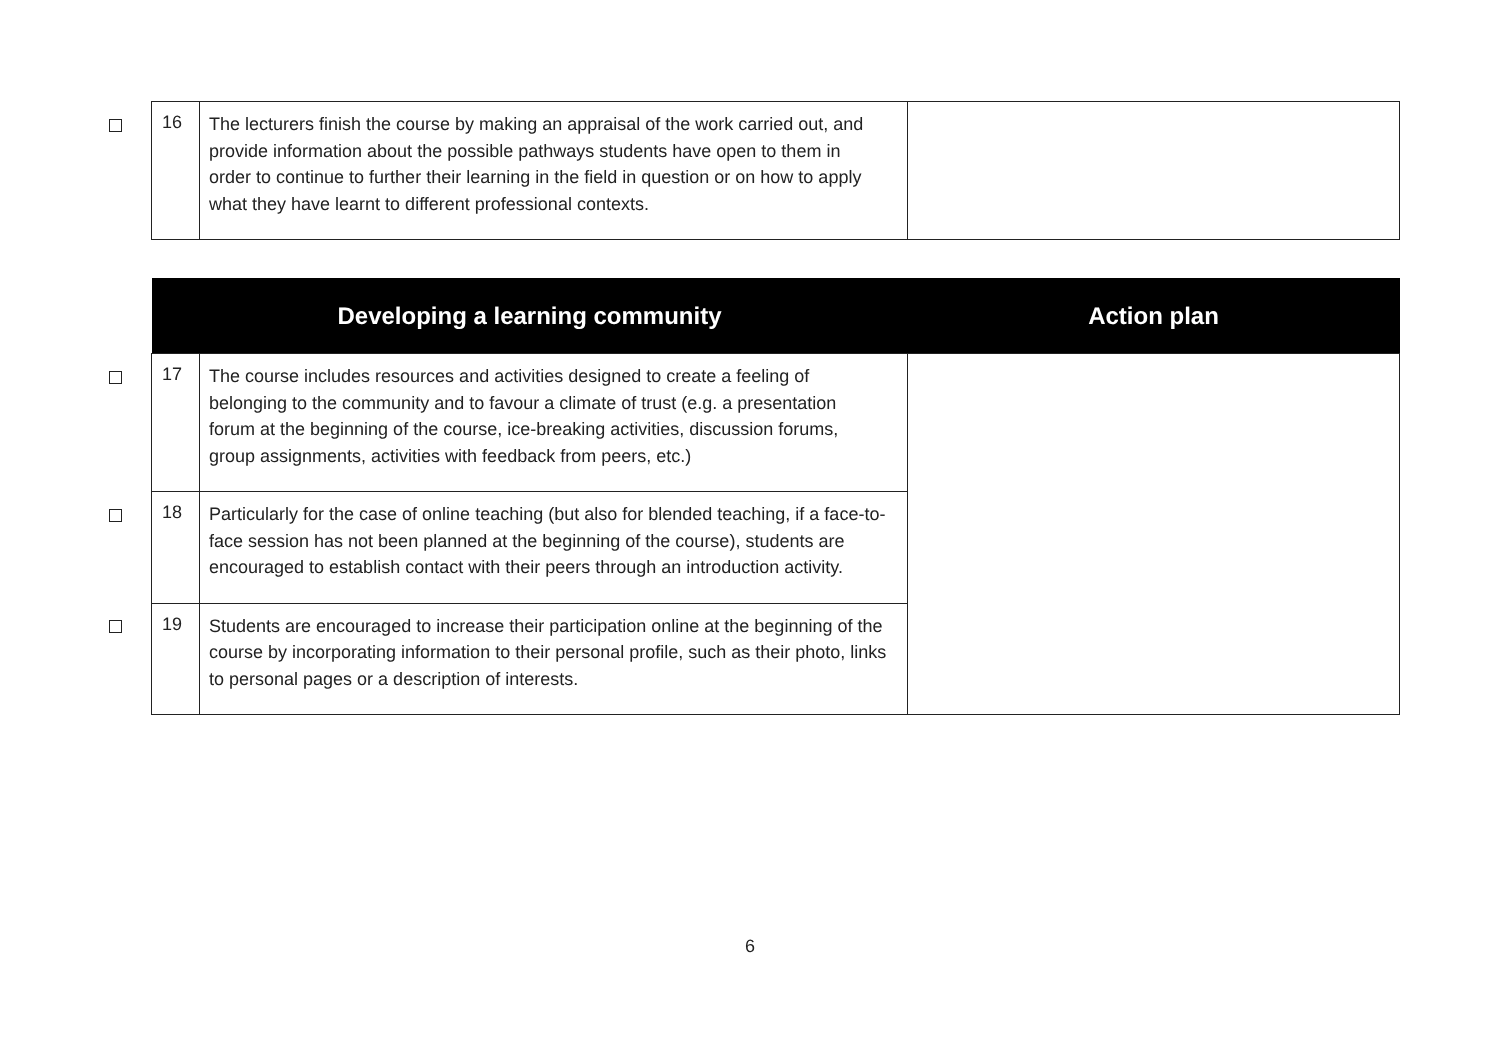| | 16 | The lecturers finish the course by making an appraisal of the work carried out, and provide information about the possible pathways students have open to them in order to continue to further their learning in the field in question or on how to apply what they have learnt to different professional contexts. | |
| | Developing a learning community | | Action plan |
| | 17 | The course includes resources and activities designed to create a feeling of belonging to the community and to favour a climate of trust (e.g. a presentation forum at the beginning of the course, ice-breaking activities, discussion forums, group assignments, activities with feedback from peers, etc.) | |
| | 18 | Particularly for the case of online teaching (but also for blended teaching, if a face-to-face session has not been planned at the beginning of the course), students are encouraged to establish contact with their peers through an introduction activity. | |
| | 19 | Students are encouraged to increase their participation online at the beginning of the course by incorporating information to their personal profile, such as their photo, links to personal pages or a description of interests. | |
6